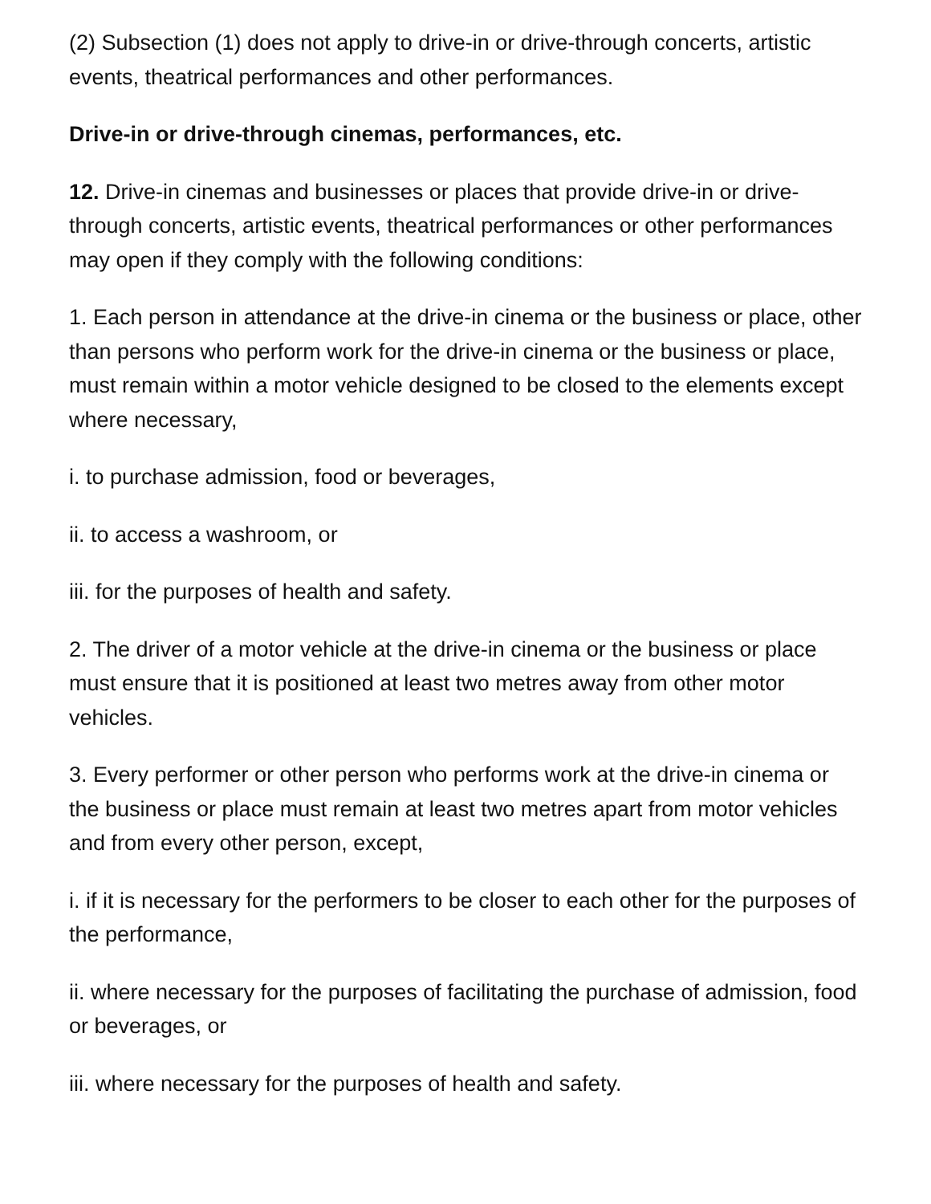(2) Subsection (1) does not apply to drive-in or drive-through concerts, artistic events, theatrical performances and other performances.
Drive-in or drive-through cinemas, performances, etc.
12. Drive-in cinemas and businesses or places that provide drive-in or drive-through concerts, artistic events, theatrical performances or other performances may open if they comply with the following conditions:
1. Each person in attendance at the drive-in cinema or the business or place, other than persons who perform work for the drive-in cinema or the business or place, must remain within a motor vehicle designed to be closed to the elements except where necessary,
i. to purchase admission, food or beverages,
ii. to access a washroom, or
iii. for the purposes of health and safety.
2. The driver of a motor vehicle at the drive-in cinema or the business or place must ensure that it is positioned at least two metres away from other motor vehicles.
3. Every performer or other person who performs work at the drive-in cinema or the business or place must remain at least two metres apart from motor vehicles and from every other person, except,
i. if it is necessary for the performers to be closer to each other for the purposes of the performance,
ii. where necessary for the purposes of facilitating the purchase of admission, food or beverages, or
iii. where necessary for the purposes of health and safety.